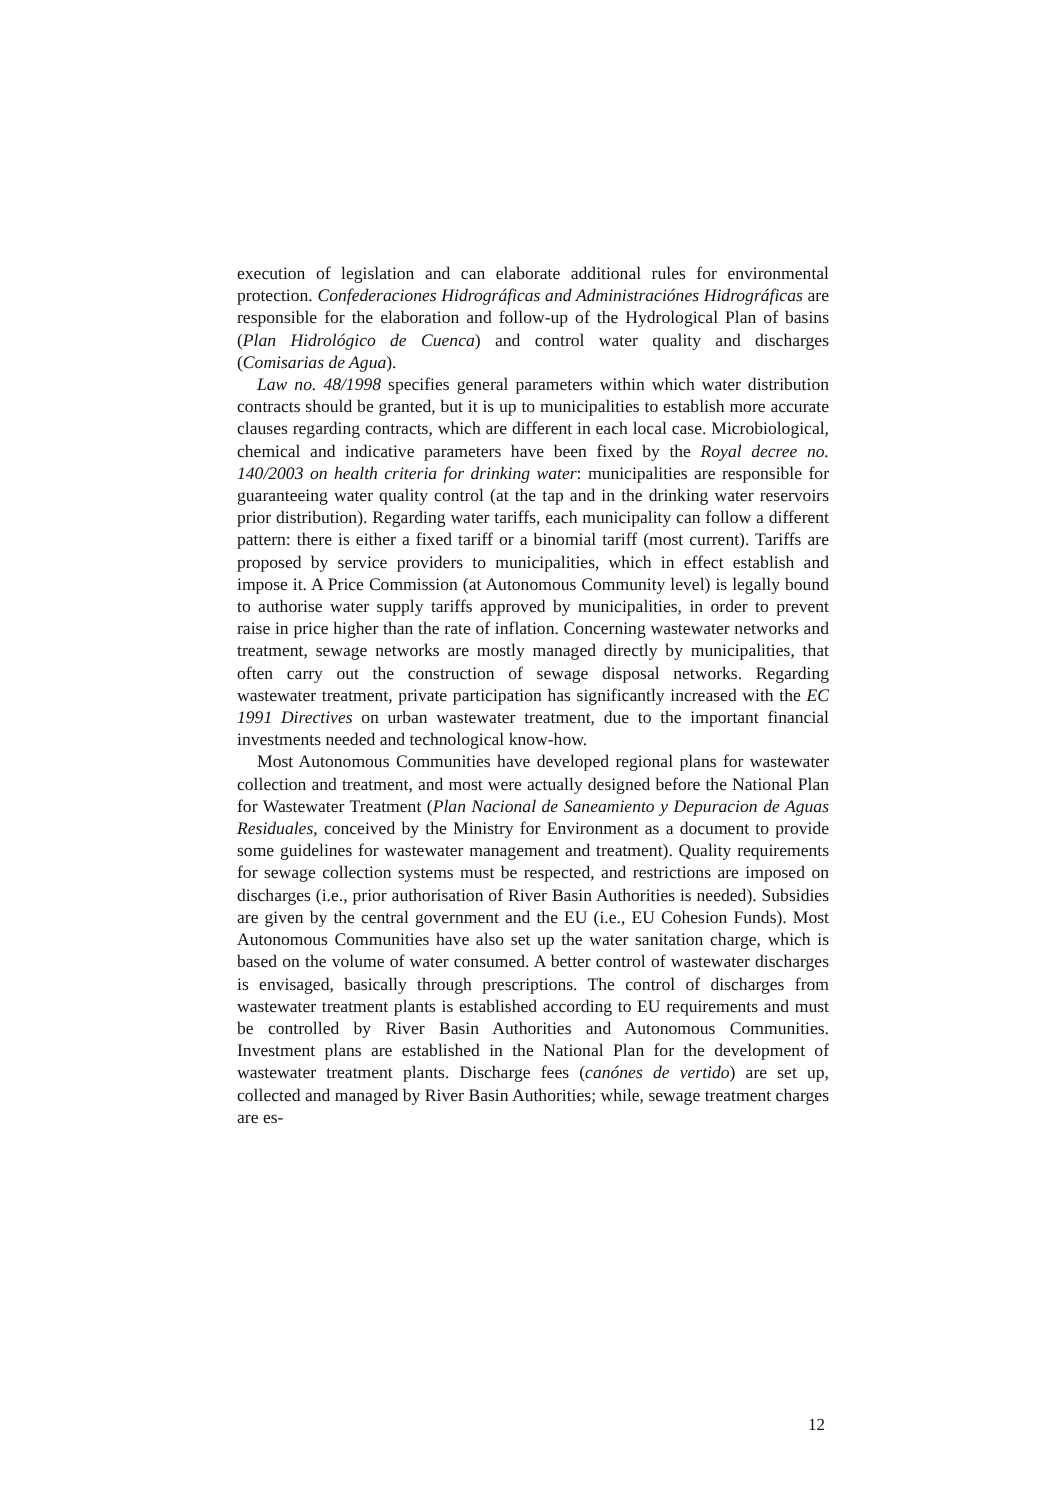execution of legislation and can elaborate additional rules for environmental protection. Confederaciones Hidrográficas and Administraciónes Hidrográficas are responsible for the elaboration and follow-up of the Hydrological Plan of basins (Plan Hidrológico de Cuenca) and control water quality and discharges (Comisarias de Agua).
Law no. 48/1998 specifies general parameters within which water distribution contracts should be granted, but it is up to municipalities to establish more accurate clauses regarding contracts, which are different in each local case. Microbiological, chemical and indicative parameters have been fixed by the Royal decree no. 140/2003 on health criteria for drinking water: municipalities are responsible for guaranteeing water quality control (at the tap and in the drinking water reservoirs prior distribution). Regarding water tariffs, each municipality can follow a different pattern: there is either a fixed tariff or a binomial tariff (most current). Tariffs are proposed by service providers to municipalities, which in effect establish and impose it. A Price Commission (at Autonomous Community level) is legally bound to authorise water supply tariffs approved by municipalities, in order to prevent raise in price higher than the rate of inflation. Concerning wastewater networks and treatment, sewage networks are mostly managed directly by municipalities, that often carry out the construction of sewage disposal networks. Regarding wastewater treatment, private participation has significantly increased with the EC 1991 Directives on urban wastewater treatment, due to the important financial investments needed and technological know-how.
Most Autonomous Communities have developed regional plans for wastewater collection and treatment, and most were actually designed before the National Plan for Wastewater Treatment (Plan Nacional de Saneamiento y Depuracion de Aguas Residuales, conceived by the Ministry for Environment as a document to provide some guidelines for wastewater management and treatment). Quality requirements for sewage collection systems must be respected, and restrictions are imposed on discharges (i.e., prior authorisation of River Basin Authorities is needed). Subsidies are given by the central government and the EU (i.e., EU Cohesion Funds). Most Autonomous Communities have also set up the water sanitation charge, which is based on the volume of water consumed. A better control of wastewater discharges is envisaged, basically through prescriptions. The control of discharges from wastewater treatment plants is established according to EU requirements and must be controlled by River Basin Authorities and Autonomous Communities. Investment plans are established in the National Plan for the development of wastewater treatment plants. Discharge fees (canónes de vertido) are set up, collected and managed by River Basin Authorities; while, sewage treatment charges are es-
12